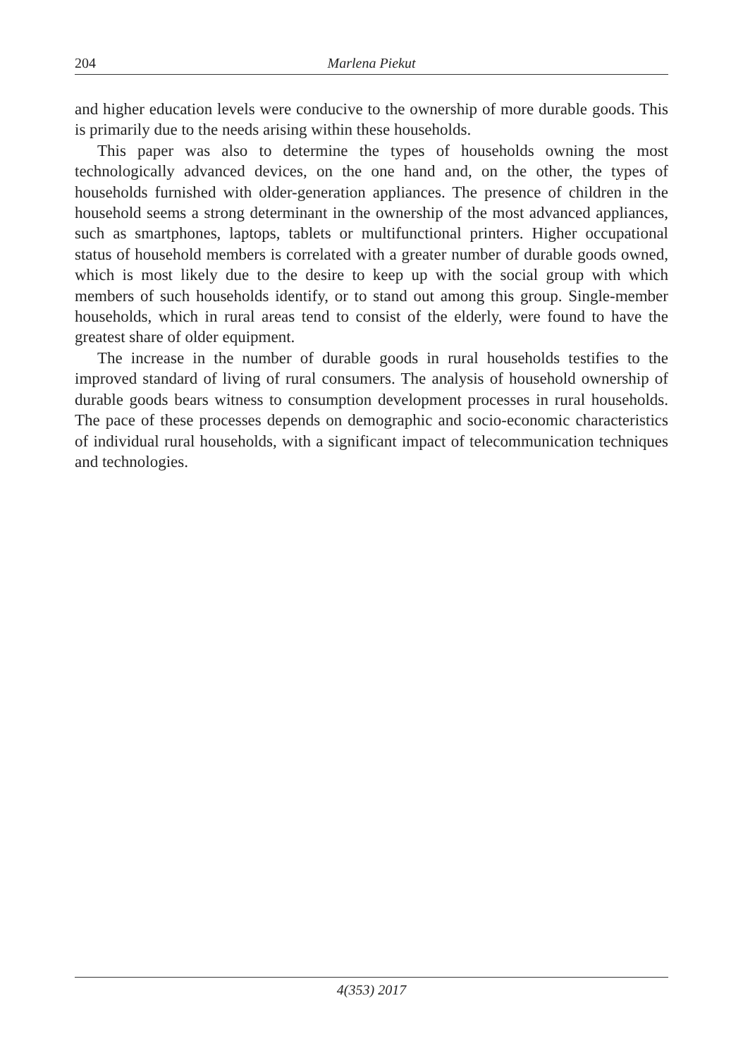204 Marlena Piekut
and higher education levels were conducive to the ownership of more durable goods. This is primarily due to the needs arising within these households.
This paper was also to determine the types of households owning the most technologically advanced devices, on the one hand and, on the other, the types of households furnished with older-generation appliances. The presence of children in the household seems a strong determinant in the ownership of the most advanced appliances, such as smartphones, laptops, tablets or multifunctional printers. Higher occupational status of household members is correlated with a greater number of durable goods owned, which is most likely due to the desire to keep up with the social group with which members of such households identify, or to stand out among this group. Single-member households, which in rural areas tend to consist of the elderly, were found to have the greatest share of older equipment.
The increase in the number of durable goods in rural households testifies to the improved standard of living of rural consumers. The analysis of household ownership of durable goods bears witness to consumption development processes in rural households. The pace of these processes depends on demographic and socio-economic characteristics of individual rural households, with a significant impact of telecommunication techniques and technologies.
4(353) 2017